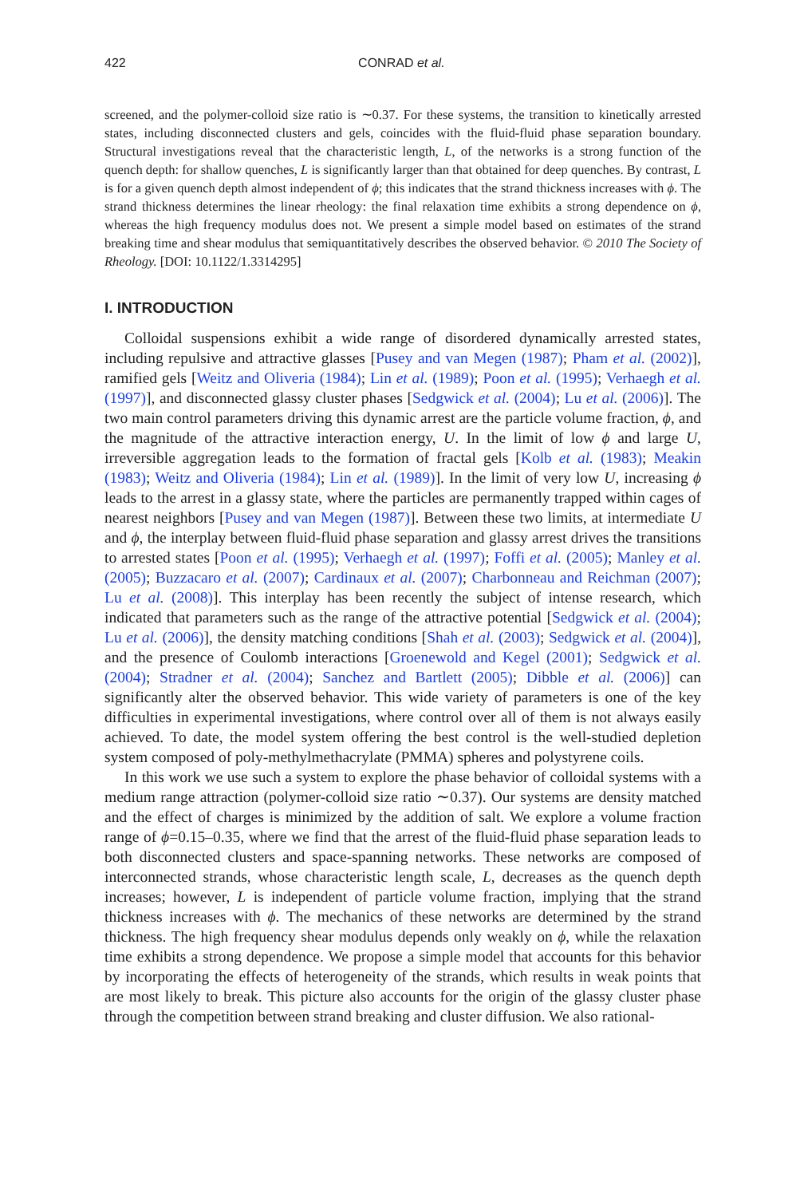422 CONRAD et al.
screened, and the polymer-colloid size ratio is ∼0.37. For these systems, the transition to kinetically arrested states, including disconnected clusters and gels, coincides with the fluid-fluid phase separation boundary. Structural investigations reveal that the characteristic length, L, of the networks is a strong function of the quench depth: for shallow quenches, L is significantly larger than that obtained for deep quenches. By contrast, L is for a given quench depth almost independent of ϕ; this indicates that the strand thickness increases with ϕ. The strand thickness determines the linear rheology: the final relaxation time exhibits a strong dependence on ϕ, whereas the high frequency modulus does not. We present a simple model based on estimates of the strand breaking time and shear modulus that semiquantitatively describes the observed behavior. © 2010 The Society of Rheology. [DOI: 10.1122/1.3314295]
I. INTRODUCTION
Colloidal suspensions exhibit a wide range of disordered dynamically arrested states, including repulsive and attractive glasses [Pusey and van Megen (1987); Pham et al. (2002)], ramified gels [Weitz and Oliveria (1984); Lin et al. (1989); Poon et al. (1995); Verhaegh et al. (1997)], and disconnected glassy cluster phases [Sedgwick et al. (2004); Lu et al. (2006)]. The two main control parameters driving this dynamic arrest are the particle volume fraction, ϕ, and the magnitude of the attractive interaction energy, U. In the limit of low ϕ and large U, irreversible aggregation leads to the formation of fractal gels [Kolb et al. (1983); Meakin (1983); Weitz and Oliveria (1984); Lin et al. (1989)]. In the limit of very low U, increasing ϕ leads to the arrest in a glassy state, where the particles are permanently trapped within cages of nearest neighbors [Pusey and van Megen (1987)]. Between these two limits, at intermediate U and ϕ, the interplay between fluid-fluid phase separation and glassy arrest drives the transitions to arrested states [Poon et al. (1995); Verhaegh et al. (1997); Foffi et al. (2005); Manley et al. (2005); Buzzacaro et al. (2007); Cardinaux et al. (2007); Charbonneau and Reichman (2007); Lu et al. (2008)]. This interplay has been recently the subject of intense research, which indicated that parameters such as the range of the attractive potential [Sedgwick et al. (2004); Lu et al. (2006)], the density matching conditions [Shah et al. (2003); Sedgwick et al. (2004)], and the presence of Coulomb interactions [Groenewold and Kegel (2001); Sedgwick et al. (2004); Stradner et al. (2004); Sanchez and Bartlett (2005); Dibble et al. (2006)] can significantly alter the observed behavior. This wide variety of parameters is one of the key difficulties in experimental investigations, where control over all of them is not always easily achieved. To date, the model system offering the best control is the well-studied depletion system composed of poly-methylmethacrylate (PMMA) spheres and polystyrene coils.
In this work we use such a system to explore the phase behavior of colloidal systems with a medium range attraction (polymer-colloid size ratio ∼0.37). Our systems are density matched and the effect of charges is minimized by the addition of salt. We explore a volume fraction range of ϕ=0.15–0.35, where we find that the arrest of the fluid-fluid phase separation leads to both disconnected clusters and space-spanning networks. These networks are composed of interconnected strands, whose characteristic length scale, L, decreases as the quench depth increases; however, L is independent of particle volume fraction, implying that the strand thickness increases with ϕ. The mechanics of these networks are determined by the strand thickness. The high frequency shear modulus depends only weakly on ϕ, while the relaxation time exhibits a strong dependence. We propose a simple model that accounts for this behavior by incorporating the effects of heterogeneity of the strands, which results in weak points that are most likely to break. This picture also accounts for the origin of the glassy cluster phase through the competition between strand breaking and cluster diffusion. We also rational-